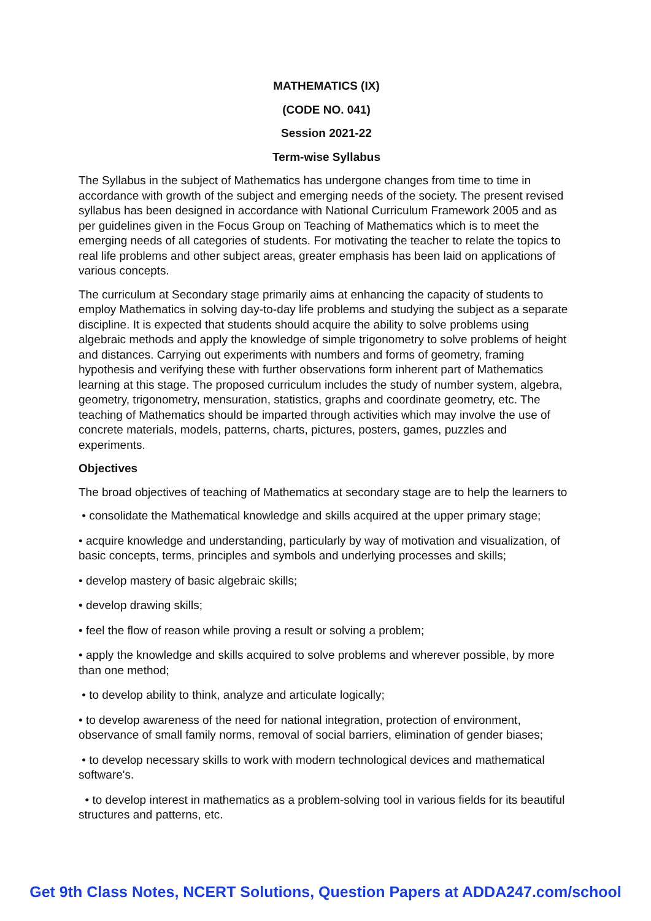MATHEMATICS (IX)
(CODE NO. 041)
Session 2021-22
Term-wise Syllabus
The Syllabus in the subject of Mathematics has undergone changes from time to time in accordance with growth of the subject and emerging needs of the society. The present revised syllabus has been designed in accordance with National Curriculum Framework 2005 and as per guidelines given in the Focus Group on Teaching of Mathematics which is to meet the emerging needs of all categories of students. For motivating the teacher to relate the topics to real life problems and other subject areas, greater emphasis has been laid on applications of various concepts.
The curriculum at Secondary stage primarily aims at enhancing the capacity of students to employ Mathematics in solving day-to-day life problems and studying the subject as a separate discipline. It is expected that students should acquire the ability to solve problems using algebraic methods and apply the knowledge of simple trigonometry to solve problems of height and distances. Carrying out experiments with numbers and forms of geometry, framing hypothesis and verifying these with further observations form inherent part of Mathematics learning at this stage. The proposed curriculum includes the study of number system, algebra, geometry, trigonometry, mensuration, statistics, graphs and coordinate geometry, etc. The teaching of Mathematics should be imparted through activities which may involve the use of concrete materials, models, patterns, charts, pictures, posters, games, puzzles and experiments.
Objectives
The broad objectives of teaching of Mathematics at secondary stage are to help the learners to
• consolidate the Mathematical knowledge and skills acquired at the upper primary stage;
• acquire knowledge and understanding, particularly by way of motivation and visualization, of basic concepts, terms, principles and symbols and underlying processes and skills;
• develop mastery of basic algebraic skills;
• develop drawing skills;
• feel the flow of reason while proving a result or solving a problem;
• apply the knowledge and skills acquired to solve problems and wherever possible, by more than one method;
• to develop ability to think, analyze and articulate logically;
• to develop awareness of the need for national integration, protection of environment, observance of small family norms, removal of social barriers, elimination of gender biases;
• to develop necessary skills to work with modern technological devices and mathematical software's.
• to develop interest in mathematics as a problem-solving tool in various fields for its beautiful structures and patterns, etc.
Get 9th Class Notes, NCERT Solutions, Question Papers at ADDA247.com/school